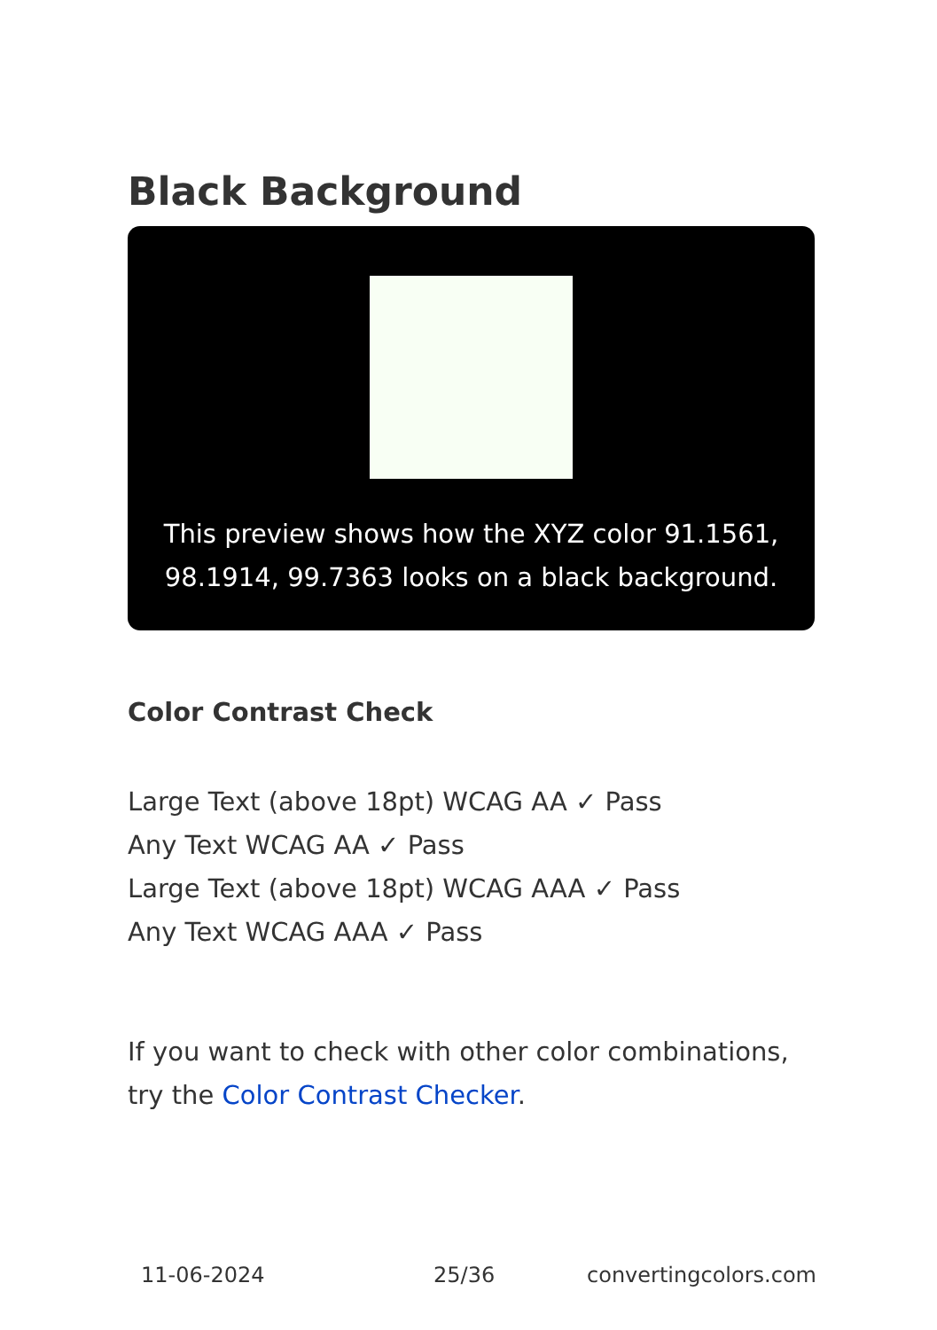Black Background
This preview shows how the XYZ color 91.1561, 98.1914, 99.7363 looks on a black background.
Color Contrast Check
Large Text (above 18pt) WCAG AA ✓ Pass
Any Text WCAG AA ✓ Pass
Large Text (above 18pt) WCAG AAA ✓ Pass
Any Text WCAG AAA ✓ Pass
If you want to check with other color combinations, try the Color Contrast Checker.
11-06-2024 25/36 convertingcolors.com